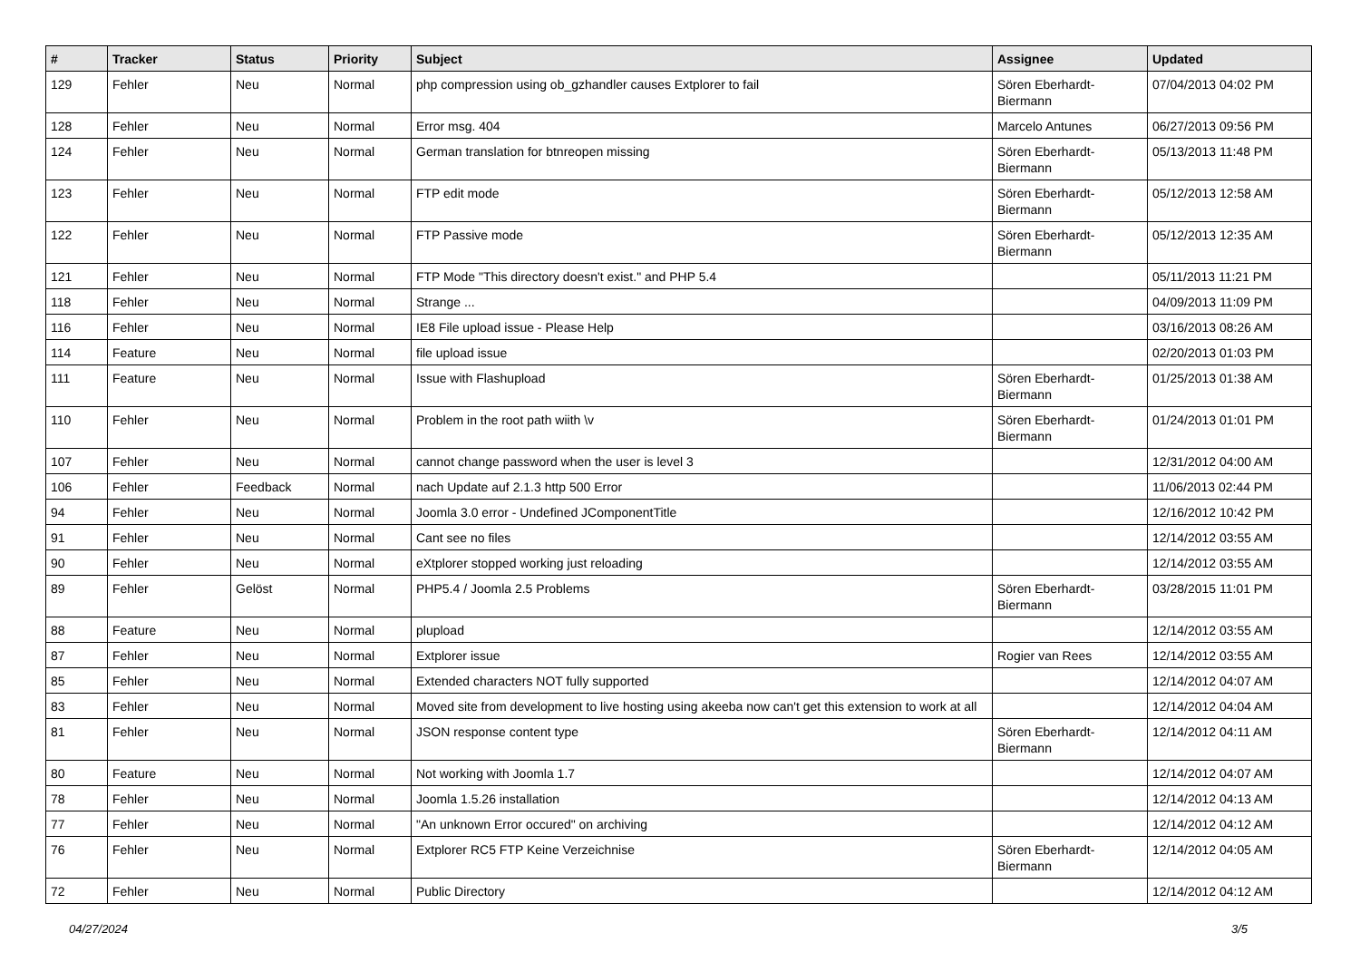| # | Tracker | Status | Priority | Subject | Assignee | Updated |
| --- | --- | --- | --- | --- | --- | --- |
| 129 | Fehler | Neu | Normal | php compression using ob_gzhandler causes Extplorer to fail | Sören Eberhardt-Biermann | 07/04/2013 04:02 PM |
| 128 | Fehler | Neu | Normal | Error msg. 404 | Marcelo Antunes | 06/27/2013 09:56 PM |
| 124 | Fehler | Neu | Normal | German translation for btnreopen missing | Sören Eberhardt-Biermann | 05/13/2013 11:48 PM |
| 123 | Fehler | Neu | Normal | FTP edit mode | Sören Eberhardt-Biermann | 05/12/2013 12:58 AM |
| 122 | Fehler | Neu | Normal | FTP Passive mode | Sören Eberhardt-Biermann | 05/12/2013 12:35 AM |
| 121 | Fehler | Neu | Normal | FTP Mode "This directory doesn't exist." and PHP 5.4 | | 05/11/2013 11:21 PM |
| 118 | Fehler | Neu | Normal | Strange ... | | 04/09/2013 11:09 PM |
| 116 | Fehler | Neu | Normal | IE8 File upload issue - Please Help | | 03/16/2013 08:26 AM |
| 114 | Feature | Neu | Normal | file upload issue | | 02/20/2013 01:03 PM |
| 111 | Feature | Neu | Normal | Issue with Flashupload | Sören Eberhardt-Biermann | 01/25/2013 01:38 AM |
| 110 | Fehler | Neu | Normal | Problem in the root path wiith \v | Sören Eberhardt-Biermann | 01/24/2013 01:01 PM |
| 107 | Fehler | Neu | Normal | cannot change password when the user is level 3 | | 12/31/2012 04:00 AM |
| 106 | Fehler | Feedback | Normal | nach Update auf 2.1.3 http 500 Error | | 11/06/2013 02:44 PM |
| 94 | Fehler | Neu | Normal | Joomla 3.0 error - Undefined JComponentTitle | | 12/16/2012 10:42 PM |
| 91 | Fehler | Neu | Normal | Cant see no files | | 12/14/2012 03:55 AM |
| 90 | Fehler | Neu | Normal | eXtplorer stopped working just reloading | | 12/14/2012 03:55 AM |
| 89 | Fehler | Gelöst | Normal | PHP5.4 / Joomla 2.5 Problems | Sören Eberhardt-Biermann | 03/28/2015 11:01 PM |
| 88 | Feature | Neu | Normal | plupload | | 12/14/2012 03:55 AM |
| 87 | Fehler | Neu | Normal | Extplorer issue | Rogier van Rees | 12/14/2012 03:55 AM |
| 85 | Fehler | Neu | Normal | Extended characters NOT fully supported | | 12/14/2012 04:07 AM |
| 83 | Fehler | Neu | Normal | Moved site from development to live hosting using akeeba now can't get this extension to work at all | | 12/14/2012 04:04 AM |
| 81 | Fehler | Neu | Normal | JSON response content type | Sören Eberhardt-Biermann | 12/14/2012 04:11 AM |
| 80 | Feature | Neu | Normal | Not working with Joomla 1.7 | | 12/14/2012 04:07 AM |
| 78 | Fehler | Neu | Normal | Joomla 1.5.26 installation | | 12/14/2012 04:13 AM |
| 77 | Fehler | Neu | Normal | "An unknown Error occured" on archiving | | 12/14/2012 04:12 AM |
| 76 | Fehler | Neu | Normal | Extplorer RC5 FTP Keine Verzeichnise | Sören Eberhardt-Biermann | 12/14/2012 04:05 AM |
| 72 | Fehler | Neu | Normal | Public Directory | | 12/14/2012 04:12 AM |
04/27/2024 3/5